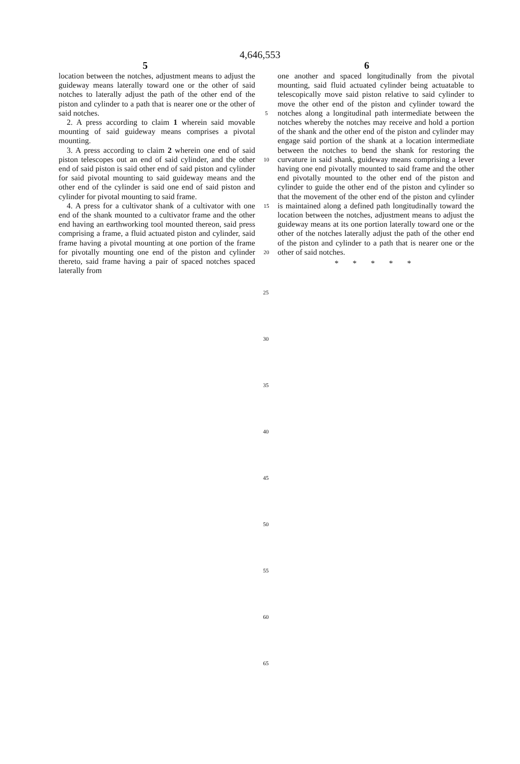4,646,553
5 6
location between the notches, adjustment means to adjust the guideway means laterally toward one or the other of said notches to laterally adjust the path of the other end of the piston and cylinder to a path that is nearer one or the other of said notches.
2. A press according to claim 1 wherein said movable mounting of said guideway means comprises a pivotal mounting.
3. A press according to claim 2 wherein one end of said piston telescopes out an end of said cylinder, and the other end of said piston is said other end of said piston and cylinder for said pivotal mounting to said guideway means and the other end of the cylinder is said one end of said piston and cylinder for pivotal mounting to said frame.
4. A press for a cultivator shank of a cultivator with one end of the shank mounted to a cultivator frame and the other end having an earthworking tool mounted thereon, said press comprising a frame, a fluid actuated piston and cylinder, said frame having a pivotal mounting at one portion of the frame for pivotally mounting one end of the piston and cylinder thereto, said frame having a pair of spaced notches spaced laterally from
5
10
15
20
one another and spaced longitudinally from the pivotal mounting, said fluid actuated cylinder being actuatable to telescopically move said piston relative to said cylinder to move the other end of the piston and cylinder toward the notches along a longitudinal path intermediate between the notches whereby the notches may receive and hold a portion of the shank and the other end of the piston and cylinder may engage said portion of the shank at a location intermediate between the notches to bend the shank for restoring the curvature in said shank, guideway means comprising a lever having one end pivotally mounted to said frame and the other end pivotally mounted to the other end of the piston and cylinder to guide the other end of the piston and cylinder so that the movement of the other end of the piston and cylinder is maintained along a defined path longitudinally toward the location between the notches, adjustment means to adjust the guideway means at its one portion laterally toward one or the other of the notches laterally adjust the path of the other end of the piston and cylinder to a path that is nearer one or the other of said notches.
* * * * *
25
30
35
40
45
50
55
60
65